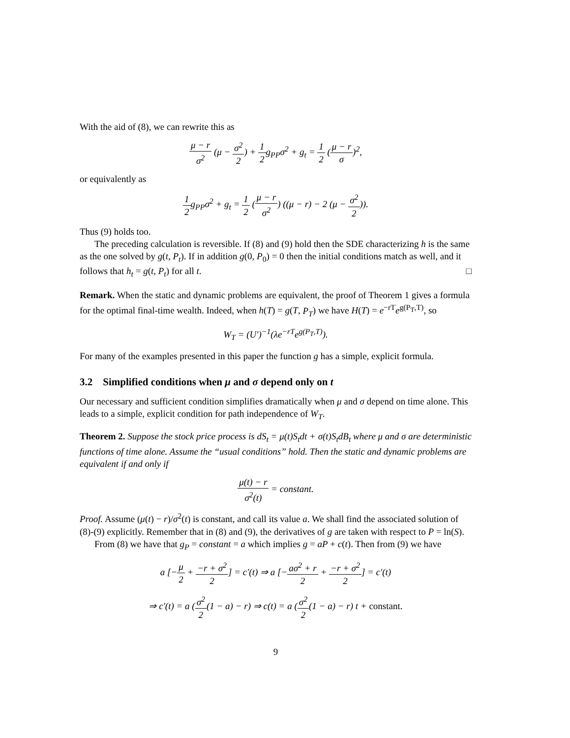With the aid of (8), we can rewrite this as
μ − r σ<sup>2</sup> (μ − σ<sup>2</sup> 2) + 1 2g<sub>PP</sub>σ<sup>2</sup> + g<sub>t</sub> = 1 2 (μ − r σ)<sup>2</sup>,
or equivalently as
1 2g<sub>PP</sub>σ<sup>2</sup> + g<sub>t</sub> = 1 2 (μ − r σ<sup>2</sup>) ((μ − r) − 2 (μ − σ<sup>2</sup> 2)).
Thus (9) holds too.
The preceding calculation is reversible. If (8) and (9) hold then the SDE characterizing h is the same as the one solved by g(t, P<sub>t</sub>). If in addition g(0, P<sub>0</sub>) = 0 then the initial conditions match as well, and it follows that h<sub>t</sub> = g(t, P<sub>t</sub>) for all t. □
Remark. When the static and dynamic problems are equivalent, the proof of Theorem 1 gives a formula for the optimal final-time wealth. Indeed, when h(T) = g(T, P<sub>T</sub>) we have H(T) = e<sup>−rT</sup>e<sup>g(P<sub>T</sub>,T)</sup>, so
W<sub>T</sub> = (U′)<sup>−1</sup>(λe<sup>−rT</sup>e<sup>g(P<sub>T</sub>,T)</sup>).
For many of the examples presented in this paper the function g has a simple, explicit formula.
3.2 Simplified conditions when μ and σ depend only on t
Our necessary and sufficient condition simplifies dramatically when μ and σ depend on time alone. This leads to a simple, explicit condition for path independence of W<sub>T</sub>.
Theorem 2. Suppose the stock price process is dS<sub>t</sub> = μ(t)S<sub>t</sub>dt + σ(t)S<sub>t</sub>dB<sub>t</sub> where μ and σ are deterministic functions of time alone. Assume the “usual conditions” hold. Then the static and dynamic problems are equivalent if and only if
μ(t) − r σ<sup>2</sup>(t) = constant.
Proof. Assume (μ(t) − r)/σ<sup>2</sup>(t) is constant, and call its value a. We shall find the associated solution of (8)-(9) explicitly. Remember that in (8) and (9), the derivatives of g are taken with respect to P = ln(S).
From (8) we have that g<sub>P</sub> = constant = a which implies g = aP + c(t). Then from (9) we have
a [−μ 2 + −r + σ<sup>2</sup> 2] = c′(t) ⇒ a [−aσ<sup>2</sup> + r 2 + −r + σ<sup>2</sup> 2] = c′(t)
⇒ c′(t) = a (σ<sup>2</sup> 2(1 − a) − r) ⇒ c(t) = a (σ<sup>2</sup> 2(1 − a) − r) t + constant.
9